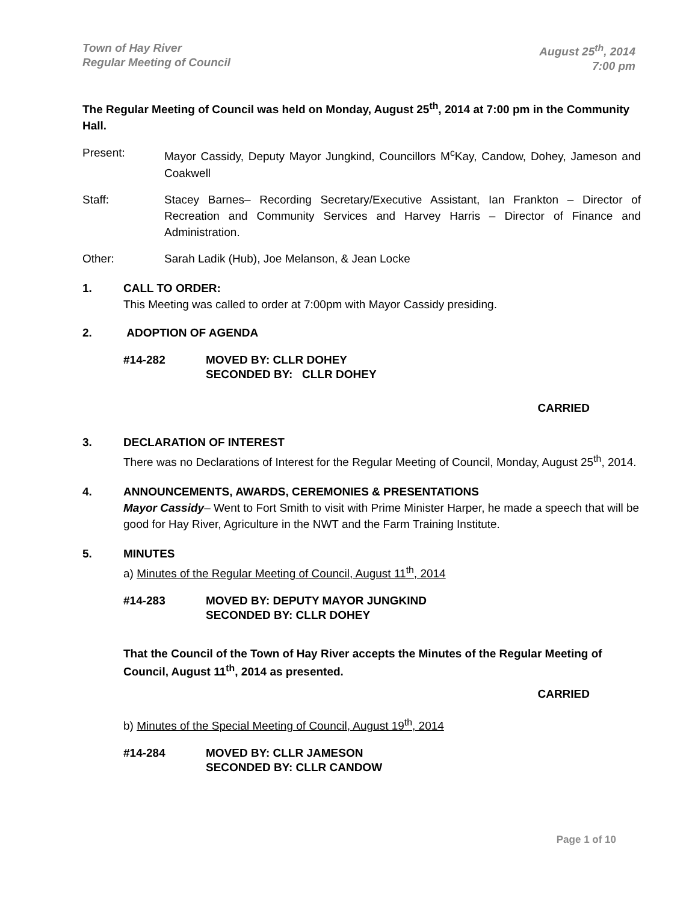Town of Hay River
Regular Meeting of Council
August 25<sup>th</sup>, 2014
7:00 pm
The Regular Meeting of Council was held on Monday, August 25<sup>th</sup>, 2014 at 7:00 pm in the Community Hall.
Present: Mayor Cassidy, Deputy Mayor Jungkind, Councillors M<sup>c</sup>Kay, Candow, Dohey, Jameson and Coakwell
Staff: Stacey Barnes– Recording Secretary/Executive Assistant, Ian Frankton – Director of Recreation and Community Services and Harvey Harris – Director of Finance and Administration.
Other: Sarah Ladik (Hub), Joe Melanson, & Jean Locke
1. CALL TO ORDER:
This Meeting was called to order at 7:00pm with Mayor Cassidy presiding.
2. ADOPTION OF AGENDA
#14-282 MOVED BY: CLLR DOHEY
SECONDED BY: CLLR DOHEY
CARRIED
3. DECLARATION OF INTEREST
There was no Declarations of Interest for the Regular Meeting of Council, Monday, August 25<sup>th</sup>, 2014.
4. ANNOUNCEMENTS, AWARDS, CEREMONIES & PRESENTATIONS
Mayor Cassidy– Went to Fort Smith to visit with Prime Minister Harper, he made a speech that will be good for Hay River, Agriculture in the NWT and the Farm Training Institute.
5. MINUTES
a) Minutes of the Regular Meeting of Council, August 11<sup>th</sup>, 2014
#14-283 MOVED BY: DEPUTY MAYOR JUNGKIND
SECONDED BY: CLLR DOHEY
That the Council of the Town of Hay River accepts the Minutes of the Regular Meeting of Council, August 11<sup>th</sup>, 2014 as presented.
CARRIED
b) Minutes of the Special Meeting of Council, August 19<sup>th</sup>, 2014
#14-284 MOVED BY: CLLR JAMESON
SECONDED BY: CLLR CANDOW
Page 1 of 10